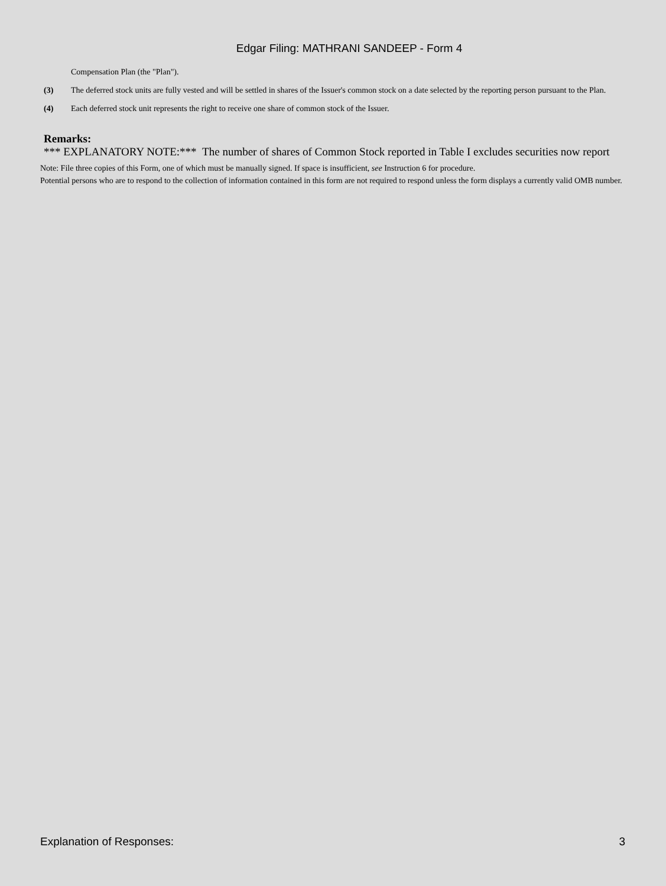Edgar Filing: MATHRANI SANDEEP - Form 4
Compensation Plan (the "Plan").
(3) The deferred stock units are fully vested and will be settled in shares of the Issuer's common stock on a date selected by the reporting person pursuant to the Plan.
(4) Each deferred stock unit represents the right to receive one share of common stock of the Issuer.
Remarks:
*** EXPLANATORY NOTE:*** The number of shares of Common Stock reported in Table I excludes securities now report
Note: File three copies of this Form, one of which must be manually signed. If space is insufficient, see Instruction 6 for procedure.
Potential persons who are to respond to the collection of information contained in this form are not required to respond unless the form displays a currently valid OMB number.
Explanation of Responses: 3